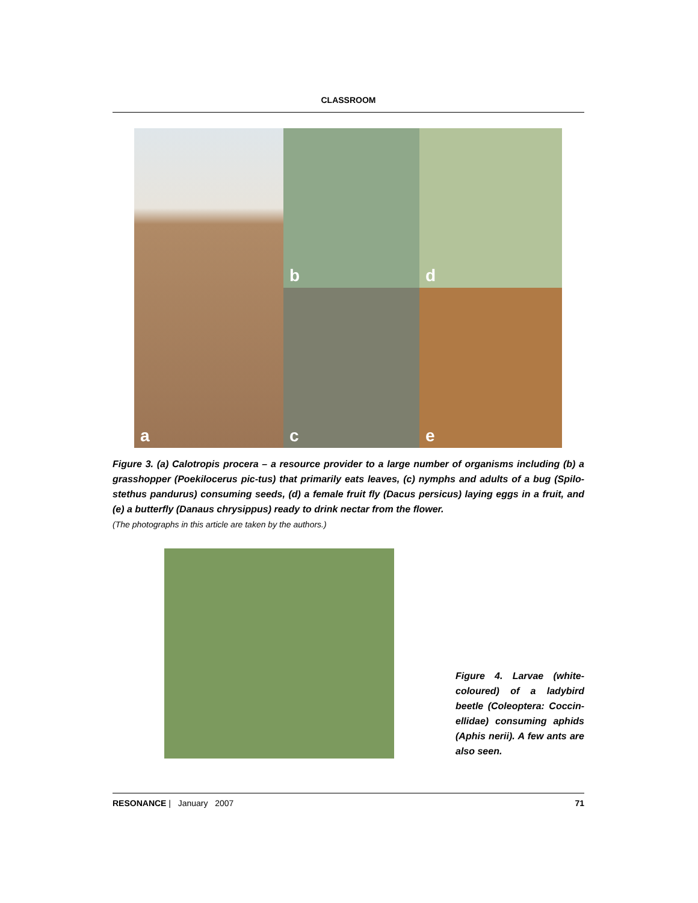CLASSROOM
a
b
d
c
e
Figure 3. (a) Calotropis procera – a resource provider to a large number of organisms including (b) a grasshopper (Poekilocerus pic-tus) that primarily eats leaves, (c) nymphs and adults of a bug (Spilo-stethus pandurus) consuming seeds, (d) a female fruit fly (Dacus persicus) laying eggs in a fruit, and (e) a butterfly (Danaus chrysippus) ready to drink nectar from the flower.
(The photographs in this article are taken by the authors.)
Figure 4. Larvae (white-coloured) of a ladybird beetle (Coleoptera: Coccin-ellidae) consuming aphids (Aphis nerii). A few ants are also seen.
RESONANCE | January 2007 71